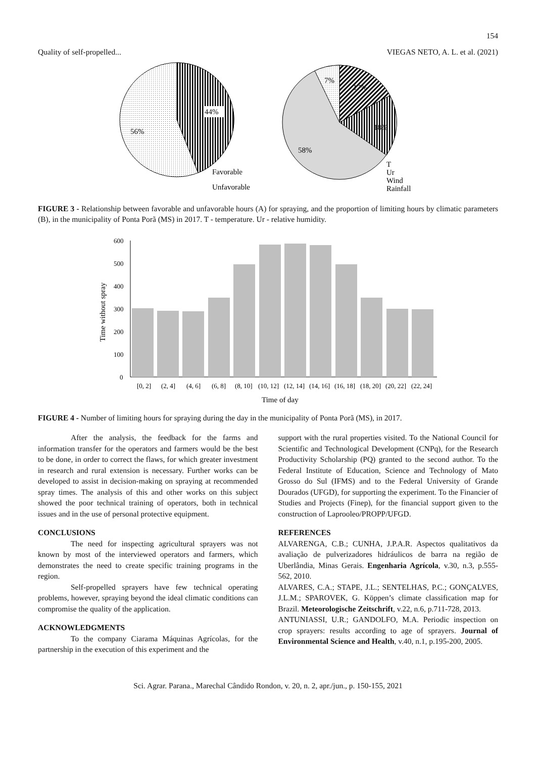154
Quality of self-propelled... VIEGAS NETO, A. L. et al. (2021)
44%
56%
Favorable
Unfavorable
7%
17%
18%
58%
T
Ur
Wind
Rainfall
FIGURE 3 - Relationship between favorable and unfavorable hours (A) for spraying, and the proportion of limiting hours by climatic parameters (B), in the municipality of Ponta Porã (MS) in 2017. T - temperature. Ur - relative humidity.
600
500
400
300
200
100
0
Time without spray
[0, 2]
(2, 4]
(4, 6]
(6, 8]
(8, 10]
(10, 12]
(12, 14]
(14, 16]
(16, 18]
(18, 20]
(20, 22]
(22, 24]
Time of day
FIGURE 4 - Number of limiting hours for spraying during the day in the municipality of Ponta Porã (MS), in 2017.
After the analysis, the feedback for the farms and information transfer for the operators and farmers would be the best to be done, in order to correct the flaws, for which greater investment in research and rural extension is necessary. Further works can be developed to assist in decision-making on spraying at recommended spray times. The analysis of this and other works on this subject showed the poor technical training of operators, both in technical issues and in the use of personal protective equipment.
CONCLUSIONS
The need for inspecting agricultural sprayers was not known by most of the interviewed operators and farmers, which demonstrates the need to create specific training programs in the region.
Self-propelled sprayers have few technical operating problems, however, spraying beyond the ideal climatic conditions can compromise the quality of the application.
ACKNOWLEDGMENTS
To the company Ciarama Máquinas Agrícolas, for the partnership in the execution of this experiment and the
support with the rural properties visited. To the National Council for Scientific and Technological Development (CNPq), for the Research Productivity Scholarship (PQ) granted to the second author. To the Federal Institute of Education, Science and Technology of Mato Grosso do Sul (IFMS) and to the Federal University of Grande Dourados (UFGD), for supporting the experiment. To the Financier of Studies and Projects (Finep), for the financial support given to the construction of Laprooleo/PROPP/UFGD.
REFERENCES
ALVARENGA, C.B.; CUNHA, J.P.A.R. Aspectos qualitativos da avaliação de pulverizadores hidráulicos de barra na região de Uberlândia, Minas Gerais. Engenharia Agrícola, v.30, n.3, p.555-562, 2010.
ALVARES, C.A.; STAPE, J.L.; SENTELHAS, P.C.; GONÇALVES, J.L.M.; SPAROVEK, G. Köppen’s climate classification map for Brazil. Meteorologische Zeitschrift, v.22, n.6, p.711-728, 2013.
ANTUNIASSI, U.R.; GANDOLFO, M.A. Periodic inspection on crop sprayers: results according to age of sprayers. Journal of Environmental Science and Health, v.40, n.1, p.195-200, 2005.
Sci. Agrar. Parana., Marechal Cândido Rondon, v. 20, n. 2, apr./jun., p. 150-155, 2021